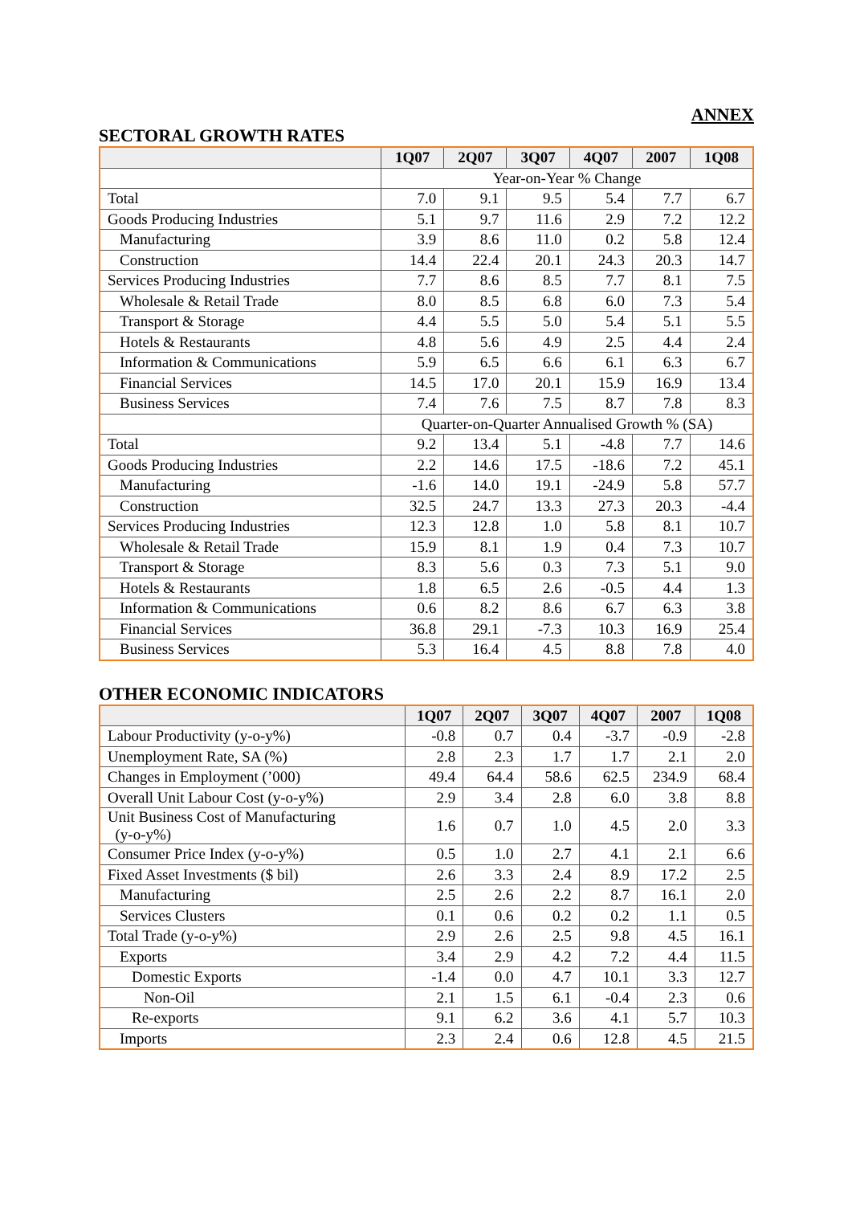ANNEX
SECTORAL GROWTH RATES
| | 1Q07 | 2Q07 | 3Q07 | 4Q07 | 2007 | 1Q08 |
| --- | --- | --- | --- | --- | --- | --- |
| | Year-on-Year % Change | | | | | |
| Total | 7.0 | 9.1 | 9.5 | 5.4 | 7.7 | 6.7 |
| Goods Producing Industries | 5.1 | 9.7 | 11.6 | 2.9 | 7.2 | 12.2 |
| Manufacturing | 3.9 | 8.6 | 11.0 | 0.2 | 5.8 | 12.4 |
| Construction | 14.4 | 22.4 | 20.1 | 24.3 | 20.3 | 14.7 |
| Services Producing Industries | 7.7 | 8.6 | 8.5 | 7.7 | 8.1 | 7.5 |
| Wholesale & Retail Trade | 8.0 | 8.5 | 6.8 | 6.0 | 7.3 | 5.4 |
| Transport & Storage | 4.4 | 5.5 | 5.0 | 5.4 | 5.1 | 5.5 |
| Hotels & Restaurants | 4.8 | 5.6 | 4.9 | 2.5 | 4.4 | 2.4 |
| Information & Communications | 5.9 | 6.5 | 6.6 | 6.1 | 6.3 | 6.7 |
| Financial Services | 14.5 | 17.0 | 20.1 | 15.9 | 16.9 | 13.4 |
| Business Services | 7.4 | 7.6 | 7.5 | 8.7 | 7.8 | 8.3 |
| | Quarter-on-Quarter Annualised Growth % (SA) | | | | | |
| Total | 9.2 | 13.4 | 5.1 | -4.8 | 7.7 | 14.6 |
| Goods Producing Industries | 2.2 | 14.6 | 17.5 | -18.6 | 7.2 | 45.1 |
| Manufacturing | -1.6 | 14.0 | 19.1 | -24.9 | 5.8 | 57.7 |
| Construction | 32.5 | 24.7 | 13.3 | 27.3 | 20.3 | -4.4 |
| Services Producing Industries | 12.3 | 12.8 | 1.0 | 5.8 | 8.1 | 10.7 |
| Wholesale & Retail Trade | 15.9 | 8.1 | 1.9 | 0.4 | 7.3 | 10.7 |
| Transport & Storage | 8.3 | 5.6 | 0.3 | 7.3 | 5.1 | 9.0 |
| Hotels & Restaurants | 1.8 | 6.5 | 2.6 | -0.5 | 4.4 | 1.3 |
| Information & Communications | 0.6 | 8.2 | 8.6 | 6.7 | 6.3 | 3.8 |
| Financial Services | 36.8 | 29.1 | -7.3 | 10.3 | 16.9 | 25.4 |
| Business Services | 5.3 | 16.4 | 4.5 | 8.8 | 7.8 | 4.0 |
OTHER ECONOMIC INDICATORS
| | 1Q07 | 2Q07 | 3Q07 | 4Q07 | 2007 | 1Q08 |
| --- | --- | --- | --- | --- | --- | --- |
| Labour Productivity (y-o-y%) | -0.8 | 0.7 | 0.4 | -3.7 | -0.9 | -2.8 |
| Unemployment Rate, SA (%) | 2.8 | 2.3 | 1.7 | 1.7 | 2.1 | 2.0 |
| Changes in Employment (’000) | 49.4 | 64.4 | 58.6 | 62.5 | 234.9 | 68.4 |
| Overall Unit Labour Cost (y-o-y%) | 2.9 | 3.4 | 2.8 | 6.0 | 3.8 | 8.8 |
| Unit Business Cost of Manufacturing (y-o-y%) | 1.6 | 0.7 | 1.0 | 4.5 | 2.0 | 3.3 |
| Consumer Price Index (y-o-y%) | 0.5 | 1.0 | 2.7 | 4.1 | 2.1 | 6.6 |
| Fixed Asset Investments ($ bil) | 2.6 | 3.3 | 2.4 | 8.9 | 17.2 | 2.5 |
| Manufacturing | 2.5 | 2.6 | 2.2 | 8.7 | 16.1 | 2.0 |
| Services Clusters | 0.1 | 0.6 | 0.2 | 0.2 | 1.1 | 0.5 |
| Total Trade (y-o-y%) | 2.9 | 2.6 | 2.5 | 9.8 | 4.5 | 16.1 |
| Exports | 3.4 | 2.9 | 4.2 | 7.2 | 4.4 | 11.5 |
| Domestic Exports | -1.4 | 0.0 | 4.7 | 10.1 | 3.3 | 12.7 |
| Non-Oil | 2.1 | 1.5 | 6.1 | -0.4 | 2.3 | 0.6 |
| Re-exports | 9.1 | 6.2 | 3.6 | 4.1 | 5.7 | 10.3 |
| Imports | 2.3 | 2.4 | 0.6 | 12.8 | 4.5 | 21.5 |